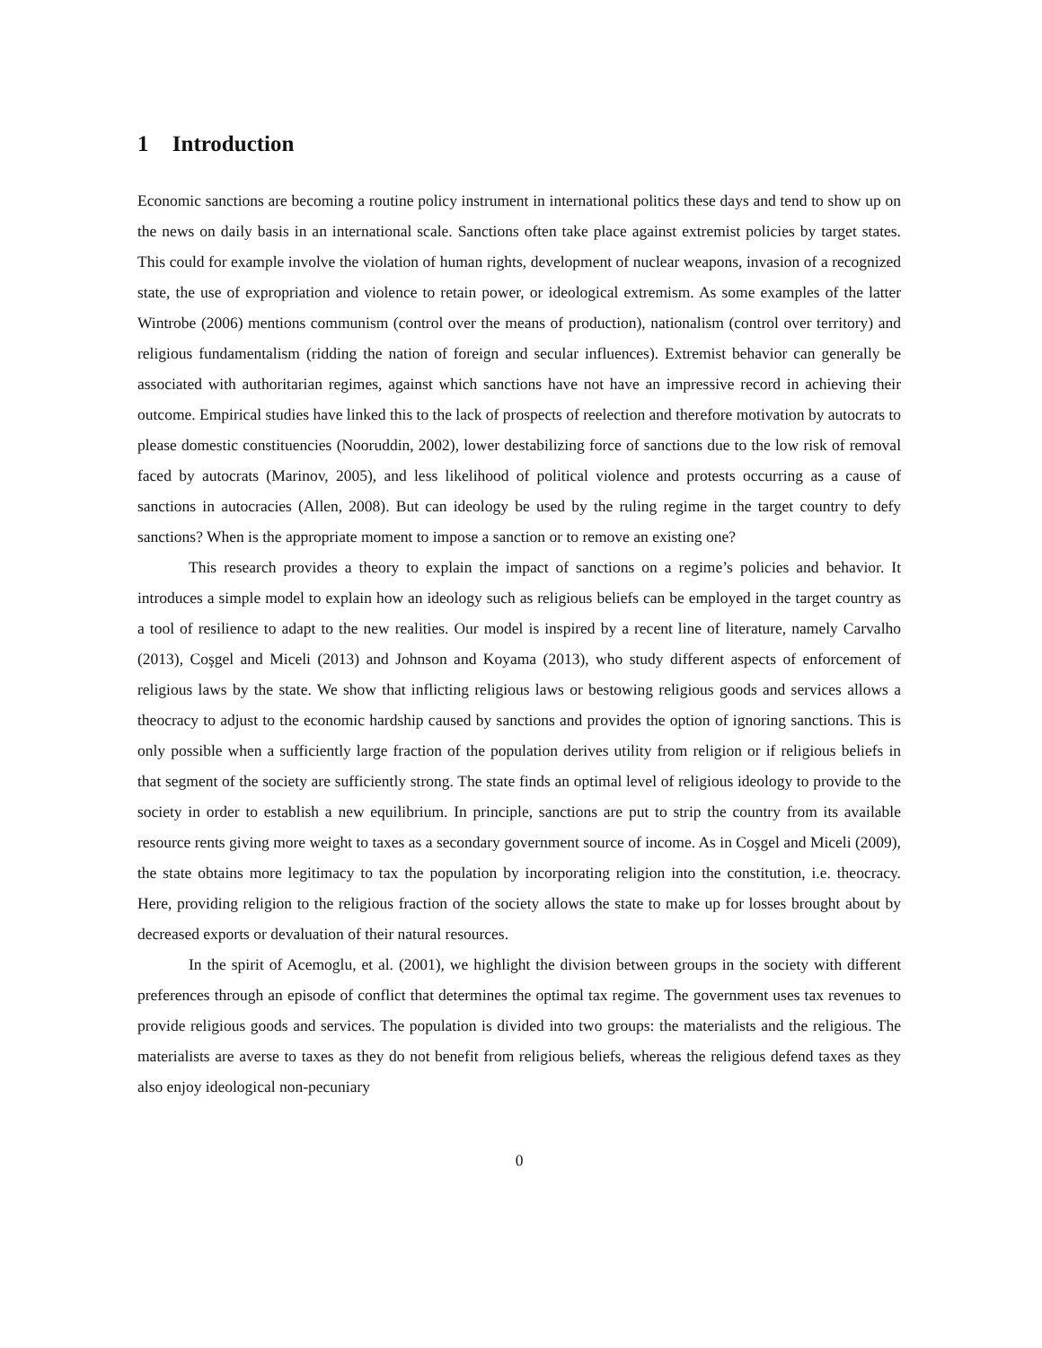1 Introduction
Economic sanctions are becoming a routine policy instrument in international politics these days and tend to show up on the news on daily basis in an international scale. Sanctions often take place against extremist policies by target states. This could for example involve the violation of human rights, development of nuclear weapons, invasion of a recognized state, the use of expropriation and violence to retain power, or ideological extremism. As some examples of the latter Wintrobe (2006) mentions communism (control over the means of production), nationalism (control over territory) and religious fundamentalism (ridding the nation of foreign and secular influences). Extremist behavior can generally be associated with authoritarian regimes, against which sanctions have not have an impressive record in achieving their outcome. Empirical studies have linked this to the lack of prospects of reelection and therefore motivation by autocrats to please domestic constituencies (Nooruddin, 2002), lower destabilizing force of sanctions due to the low risk of removal faced by autocrats (Marinov, 2005), and less likelihood of political violence and protests occurring as a cause of sanctions in autocracies (Allen, 2008). But can ideology be used by the ruling regime in the target country to defy sanctions? When is the appropriate moment to impose a sanction or to remove an existing one?
This research provides a theory to explain the impact of sanctions on a regime’s policies and behavior. It introduces a simple model to explain how an ideology such as religious beliefs can be employed in the target country as a tool of resilience to adapt to the new realities. Our model is inspired by a recent line of literature, namely Carvalho (2013), Coşgel and Miceli (2013) and Johnson and Koyama (2013), who study different aspects of enforcement of religious laws by the state. We show that inflicting religious laws or bestowing religious goods and services allows a theocracy to adjust to the economic hardship caused by sanctions and provides the option of ignoring sanctions. This is only possible when a sufficiently large fraction of the population derives utility from religion or if religious beliefs in that segment of the society are sufficiently strong. The state finds an optimal level of religious ideology to provide to the society in order to establish a new equilibrium. In principle, sanctions are put to strip the country from its available resource rents giving more weight to taxes as a secondary government source of income. As in Coşgel and Miceli (2009), the state obtains more legitimacy to tax the population by incorporating religion into the constitution, i.e. theocracy. Here, providing religion to the religious fraction of the society allows the state to make up for losses brought about by decreased exports or devaluation of their natural resources.
In the spirit of Acemoglu, et al. (2001), we highlight the division between groups in the society with different preferences through an episode of conflict that determines the optimal tax regime. The government uses tax revenues to provide religious goods and services. The population is divided into two groups: the materialists and the religious. The materialists are averse to taxes as they do not benefit from religious beliefs, whereas the religious defend taxes as they also enjoy ideological non-pecuniary
0